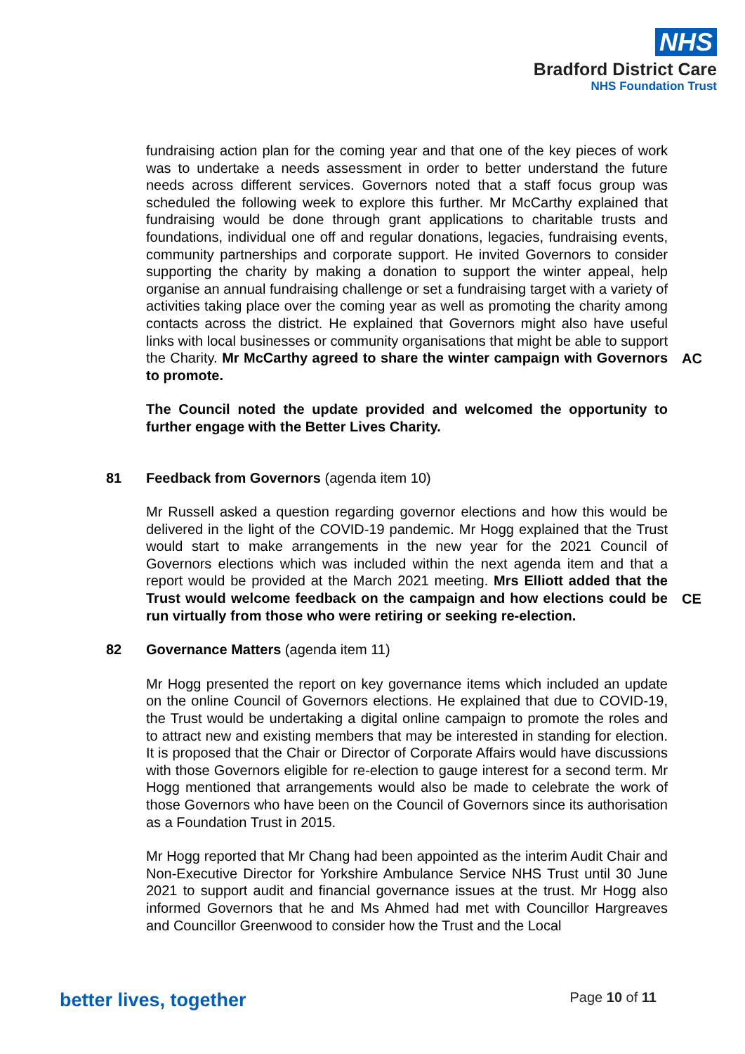NHS
Bradford District Care
NHS Foundation Trust
fundraising action plan for the coming year and that one of the key pieces of work was to undertake a needs assessment in order to better understand the future needs across different services. Governors noted that a staff focus group was scheduled the following week to explore this further. Mr McCarthy explained that fundraising would be done through grant applications to charitable trusts and foundations, individual one off and regular donations, legacies, fundraising events, community partnerships and corporate support. He invited Governors to consider supporting the charity by making a donation to support the winter appeal, help organise an annual fundraising challenge or set a fundraising target with a variety of activities taking place over the coming year as well as promoting the charity among contacts across the district. He explained that Governors might also have useful links with local businesses or community organisations that might be able to support the Charity. Mr McCarthy agreed to share the winter campaign with Governors to promote.
AC
The Council noted the update provided and welcomed the opportunity to further engage with the Better Lives Charity.
81 Feedback from Governors (agenda item 10)
Mr Russell asked a question regarding governor elections and how this would be delivered in the light of the COVID-19 pandemic. Mr Hogg explained that the Trust would start to make arrangements in the new year for the 2021 Council of Governors elections which was included within the next agenda item and that a report would be provided at the March 2021 meeting. Mrs Elliott added that the Trust would welcome feedback on the campaign and how elections could be run virtually from those who were retiring or seeking re-election.
CE
82 Governance Matters (agenda item 11)
Mr Hogg presented the report on key governance items which included an update on the online Council of Governors elections. He explained that due to COVID-19, the Trust would be undertaking a digital online campaign to promote the roles and to attract new and existing members that may be interested in standing for election. It is proposed that the Chair or Director of Corporate Affairs would have discussions with those Governors eligible for re-election to gauge interest for a second term. Mr Hogg mentioned that arrangements would also be made to celebrate the work of those Governors who have been on the Council of Governors since its authorisation as a Foundation Trust in 2015.
Mr Hogg reported that Mr Chang had been appointed as the interim Audit Chair and Non-Executive Director for Yorkshire Ambulance Service NHS Trust until 30 June 2021 to support audit and financial governance issues at the trust. Mr Hogg also informed Governors that he and Ms Ahmed had met with Councillor Hargreaves and Councillor Greenwood to consider how the Trust and the Local
better lives, together
Page 10 of 11